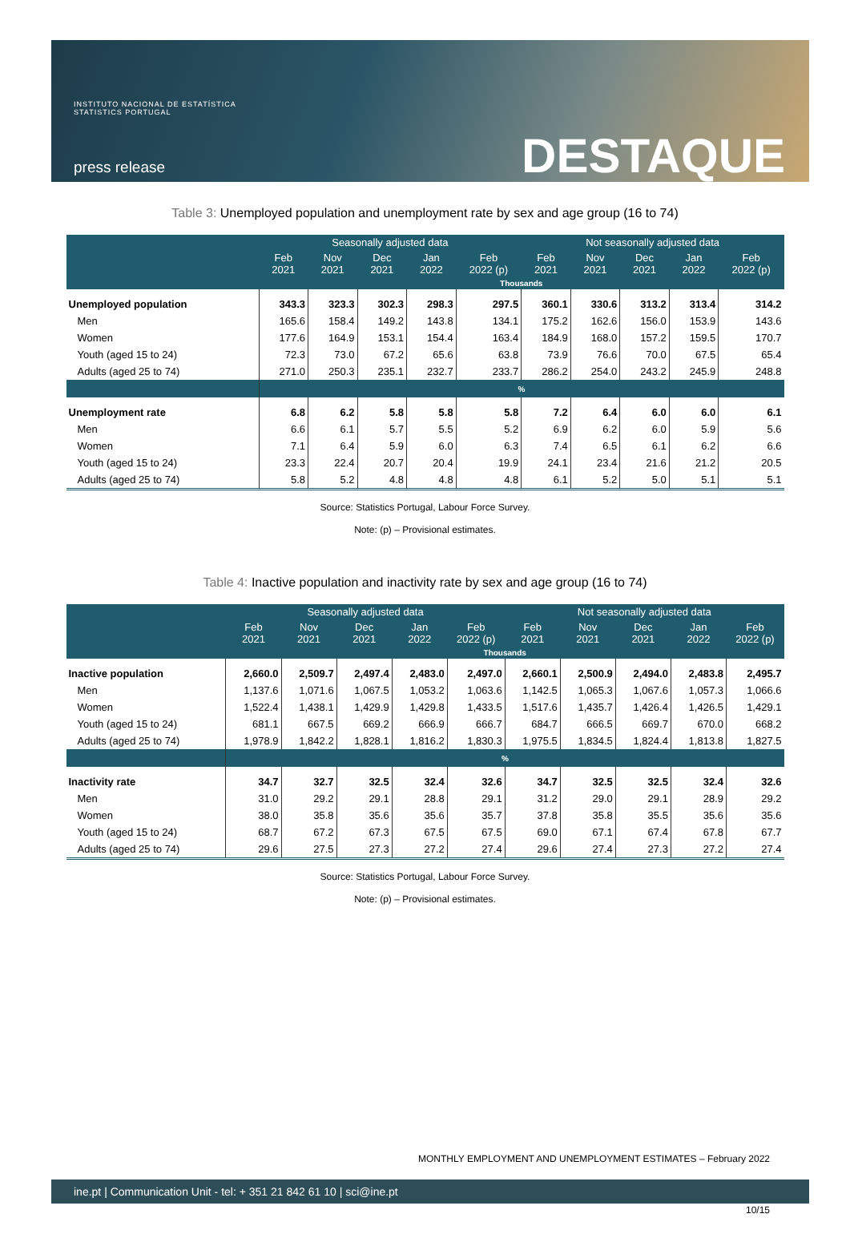INSTITUTO NACIONAL DE ESTATÍSTICA
STATISTICS PORTUGAL
press release DESTAQUE
Table 3: Unemployed population and unemployment rate by sex and age group (16 to 74)
| | Seasonally adjusted data | | | | | Not seasonally adjusted data | | | | |
| --- | --- | --- | --- | --- | --- | --- | --- | --- | --- | --- |
| | Feb 2021 | Nov 2021 | Dec 2021 | Jan 2022 | Feb 2022 (p) | Feb 2021 | Nov 2021 | Dec 2021 | Jan 2022 | Feb 2022 (p) |
| | Thousands | | | | | | | | | |
| Unemployed population | 343.3 | 323.3 | 302.3 | 298.3 | 297.5 | 360.1 | 330.6 | 313.2 | 313.4 | 314.2 |
| Men | 165.6 | 158.4 | 149.2 | 143.8 | 134.1 | 175.2 | 162.6 | 156.0 | 153.9 | 143.6 |
| Women | 177.6 | 164.9 | 153.1 | 154.4 | 163.4 | 184.9 | 168.0 | 157.2 | 159.5 | 170.7 |
| Youth (aged 15 to 24) | 72.3 | 73.0 | 67.2 | 65.6 | 63.8 | 73.9 | 76.6 | 70.0 | 67.5 | 65.4 |
| Adults (aged 25 to 74) | 271.0 | 250.3 | 235.1 | 232.7 | 233.7 | 286.2 | 254.0 | 243.2 | 245.9 | 248.8 |
| | % | | | | | | | | | |
| Unemployment rate | 6.8 | 6.2 | 5.8 | 5.8 | 5.8 | 7.2 | 6.4 | 6.0 | 6.0 | 6.1 |
| Men | 6.6 | 6.1 | 5.7 | 5.5 | 5.2 | 6.9 | 6.2 | 6.0 | 5.9 | 5.6 |
| Women | 7.1 | 6.4 | 5.9 | 6.0 | 6.3 | 7.4 | 6.5 | 6.1 | 6.2 | 6.6 |
| Youth (aged 15 to 24) | 23.3 | 22.4 | 20.7 | 20.4 | 19.9 | 24.1 | 23.4 | 21.6 | 21.2 | 20.5 |
| Adults (aged 25 to 74) | 5.8 | 5.2 | 4.8 | 4.8 | 4.8 | 6.1 | 5.2 | 5.0 | 5.1 | 5.1 |
Source: Statistics Portugal, Labour Force Survey.
Note: (p) – Provisional estimates.
Table 4: Inactive population and inactivity rate by sex and age group (16 to 74)
| | Seasonally adjusted data | | | | | Not seasonally adjusted data | | | | |
| --- | --- | --- | --- | --- | --- | --- | --- | --- | --- | --- |
| | Feb 2021 | Nov 2021 | Dec 2021 | Jan 2022 | Feb 2022 (p) | Feb 2021 | Nov 2021 | Dec 2021 | Jan 2022 | Feb 2022 (p) |
| | Thousands | | | | | | | | | |
| Inactive population | 2,660.0 | 2,509.7 | 2,497.4 | 2,483.0 | 2,497.0 | 2,660.1 | 2,500.9 | 2,494.0 | 2,483.8 | 2,495.7 |
| Men | 1,137.6 | 1,071.6 | 1,067.5 | 1,053.2 | 1,063.6 | 1,142.5 | 1,065.3 | 1,067.6 | 1,057.3 | 1,066.6 |
| Women | 1,522.4 | 1,438.1 | 1,429.9 | 1,429.8 | 1,433.5 | 1,517.6 | 1,435.7 | 1,426.4 | 1,426.5 | 1,429.1 |
| Youth (aged 15 to 24) | 681.1 | 667.5 | 669.2 | 666.9 | 666.7 | 684.7 | 666.5 | 669.7 | 670.0 | 668.2 |
| Adults (aged 25 to 74) | 1,978.9 | 1,842.2 | 1,828.1 | 1,816.2 | 1,830.3 | 1,975.5 | 1,834.5 | 1,824.4 | 1,813.8 | 1,827.5 |
| | % | | | | | | | | | |
| Inactivity rate | 34.7 | 32.7 | 32.5 | 32.4 | 32.6 | 34.7 | 32.5 | 32.5 | 32.4 | 32.6 |
| Men | 31.0 | 29.2 | 29.1 | 28.8 | 29.1 | 31.2 | 29.0 | 29.1 | 28.9 | 29.2 |
| Women | 38.0 | 35.8 | 35.6 | 35.6 | 35.7 | 37.8 | 35.8 | 35.5 | 35.6 | 35.6 |
| Youth (aged 15 to 24) | 68.7 | 67.2 | 67.3 | 67.5 | 67.5 | 69.0 | 67.1 | 67.4 | 67.8 | 67.7 |
| Adults (aged 25 to 74) | 29.6 | 27.5 | 27.3 | 27.2 | 27.4 | 29.6 | 27.4 | 27.3 | 27.2 | 27.4 |
Source: Statistics Portugal, Labour Force Survey.
Note: (p) – Provisional estimates.
MONTHLY EMPLOYMENT AND UNEMPLOYMENT ESTIMATES – February 2022
ine.pt | Communication Unit - tel: + 351 21 842 61 10 | sci@ine.pt
10/15